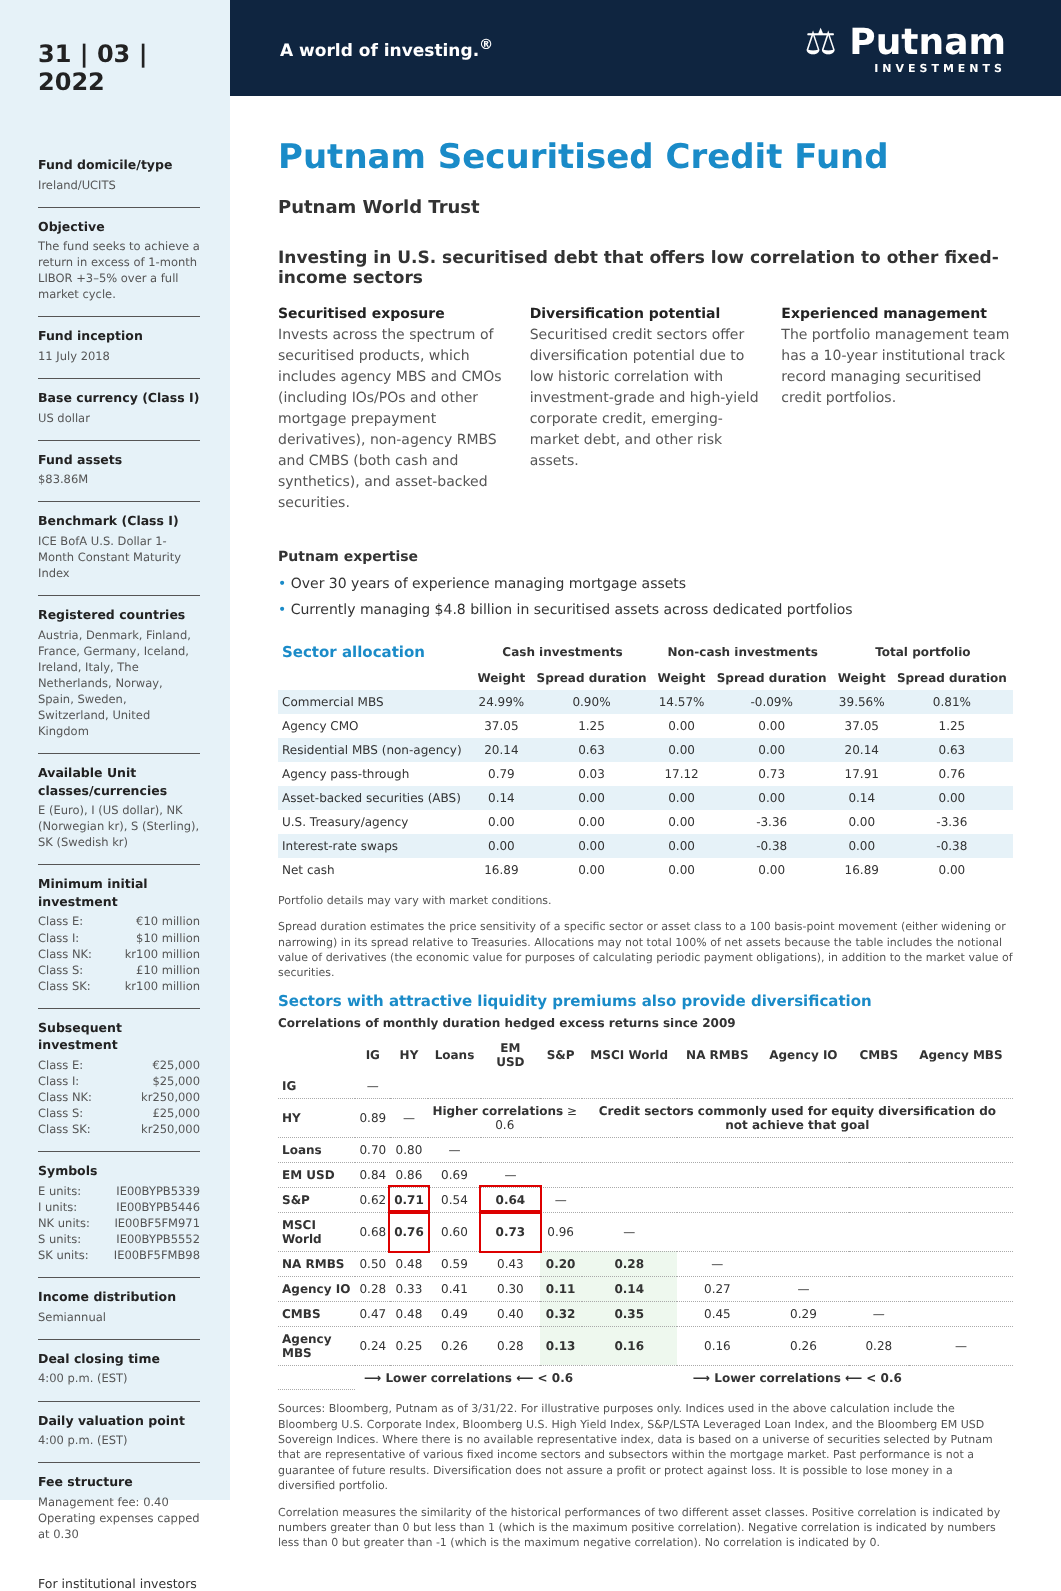31 | 03 | 2022
Fund domicile/type
Ireland/UCITS
Objective
The fund seeks to achieve a return in excess of 1-month LIBOR +3–5% over a full market cycle.
Fund inception
11 July 2018
Base currency (Class I)
US dollar
Fund assets
$83.86M
Benchmark (Class I)
ICE BofA U.S. Dollar 1-Month Constant Maturity Index
Registered countries
Austria, Denmark, Finland, France, Germany, Iceland, Ireland, Italy, The Netherlands, Norway, Spain, Sweden, Switzerland, United Kingdom
Available Unit classes/currencies
E (Euro), I (US dollar), NK (Norwegian kr), S (Sterling), SK (Swedish kr)
Minimum initial investment
Class E: €10 million
Class I: $10 million
Class NK: kr100 million
Class S: £10 million
Class SK: kr100 million
Subsequent investment
Class E: €25,000
Class I: $25,000
Class NK: kr250,000
Class S: £25,000
Class SK: kr250,000
Symbols
E units: IE00BYPB5339
I units: IE00BYPB5446
NK units: IE00BF5FM971
S units: IE00BYPB5552
SK units: IE00BF5FMB98
Income distribution
Semiannual
Deal closing time
4:00 p.m. (EST)
Daily valuation point
4:00 p.m. (EST)
Fee structure
Management fee: 0.40
Operating expenses capped at 0.30
For institutional investors
A world of investing.<sup>®</sup>
⚖ Putnam
INVESTMENTS
Putnam Securitised Credit Fund
Putnam World Trust
Investing in U.S. securitised debt that offers low correlation to other fixed-income sectors
Securitised exposure
Invests across the spectrum of securitised products, which includes agency MBS and CMOs (including IOs/POs and other mortgage prepayment derivatives), non-agency RMBS and CMBS (both cash and synthetics), and asset-backed securities.
Diversification potential
Securitised credit sectors offer diversification potential due to low historic correlation with investment-grade and high-yield corporate credit, emerging-market debt, and other risk assets.
Experienced management
The portfolio management team has a 10-year institutional track record managing securitised credit portfolios.
Putnam expertise
• Over 30 years of experience managing mortgage assets
• Currently managing $4.8 billion in securitised assets across dedicated portfolios
| Sector allocation | Cash investments | | Non-cash investments | | Total portfolio | |
| --- | --- | --- | --- | --- | --- | --- |
| | Weight | Spread duration | Weight | Spread duration | Weight | Spread duration |
| Commercial MBS | 24.99% | 0.90% | 14.57% | -0.09% | 39.56% | 0.81% |
| Agency CMO | 37.05 | 1.25 | 0.00 | 0.00 | 37.05 | 1.25 |
| Residential MBS (non-agency) | 20.14 | 0.63 | 0.00 | 0.00 | 20.14 | 0.63 |
| Agency pass-through | 0.79 | 0.03 | 17.12 | 0.73 | 17.91 | 0.76 |
| Asset-backed securities (ABS) | 0.14 | 0.00 | 0.00 | 0.00 | 0.14 | 0.00 |
| U.S. Treasury/agency | 0.00 | 0.00 | 0.00 | -3.36 | 0.00 | -3.36 |
| Interest-rate swaps | 0.00 | 0.00 | 0.00 | -0.38 | 0.00 | -0.38 |
| Net cash | 16.89 | 0.00 | 0.00 | 0.00 | 16.89 | 0.00 |
Portfolio details may vary with market conditions.
Spread duration estimates the price sensitivity of a specific sector or asset class to a 100 basis-point movement (either widening or narrowing) in its spread relative to Treasuries. Allocations may not total 100% of net assets because the table includes the notional value of derivatives (the economic value for purposes of calculating periodic payment obligations), in addition to the market value of securities.
Sectors with attractive liquidity premiums also provide diversification
Correlations of monthly duration hedged excess returns since 2009
| | IG | HY | Loans | EM USD | S&P | MSCI World | NA RMBS | Agency IO | CMBS | Agency MBS |
| --- | --- | --- | --- | --- | --- | --- | --- | --- | --- | --- |
| IG | — | | | | | | | | | |
| HY | 0.89 | — | Higher correlations ≥ 0.6 | | | Credit sectors commonly used for equity diversification do not achieve that goal | | | | |
| Loans | 0.70 | 0.80 | — | | | | | | | |
| EM USD | 0.84 | 0.86 | 0.69 | — | | | | | | |
| S&P | 0.62 | 0.71 | 0.54 | 0.64 | — | | | | | |
| MSCI World | 0.68 | 0.76 | 0.60 | 0.73 | 0.96 | — | | | | |
| NA RMBS | 0.50 | 0.48 | 0.59 | 0.43 | 0.20 | 0.28 | — | | | |
| Agency IO | 0.28 | 0.33 | 0.41 | 0.30 | 0.11 | 0.14 | 0.27 | — | | |
| CMBS | 0.47 | 0.48 | 0.49 | 0.40 | 0.32 | 0.35 | 0.45 | 0.29 | — | |
| Agency MBS | 0.24 | 0.25 | 0.26 | 0.28 | 0.13 | 0.16 | 0.16 | 0.26 | 0.28 | — |
| | ⟶ Lower correlations ⟵ < 0.6 | | | | | ⟶ Lower correlations ⟵ < 0.6 | | | | |
Sources: Bloomberg, Putnam as of 3/31/22. For illustrative purposes only. Indices used in the above calculation include the Bloomberg U.S. Corporate Index, Bloomberg U.S. High Yield Index, S&P/LSTA Leveraged Loan Index, and the Bloomberg EM USD Sovereign Indices. Where there is no available representative index, data is based on a universe of securities selected by Putnam that are representative of various fixed income sectors and subsectors within the mortgage market. Past performance is not a guarantee of future results. Diversification does not assure a profit or protect against loss. It is possible to lose money in a diversified portfolio.
Correlation measures the similarity of the historical performances of two different asset classes. Positive correlation is indicated by numbers greater than 0 but less than 1 (which is the maximum positive correlation). Negative correlation is indicated by numbers less than 0 but greater than -1 (which is the maximum negative correlation). No correlation is indicated by 0.